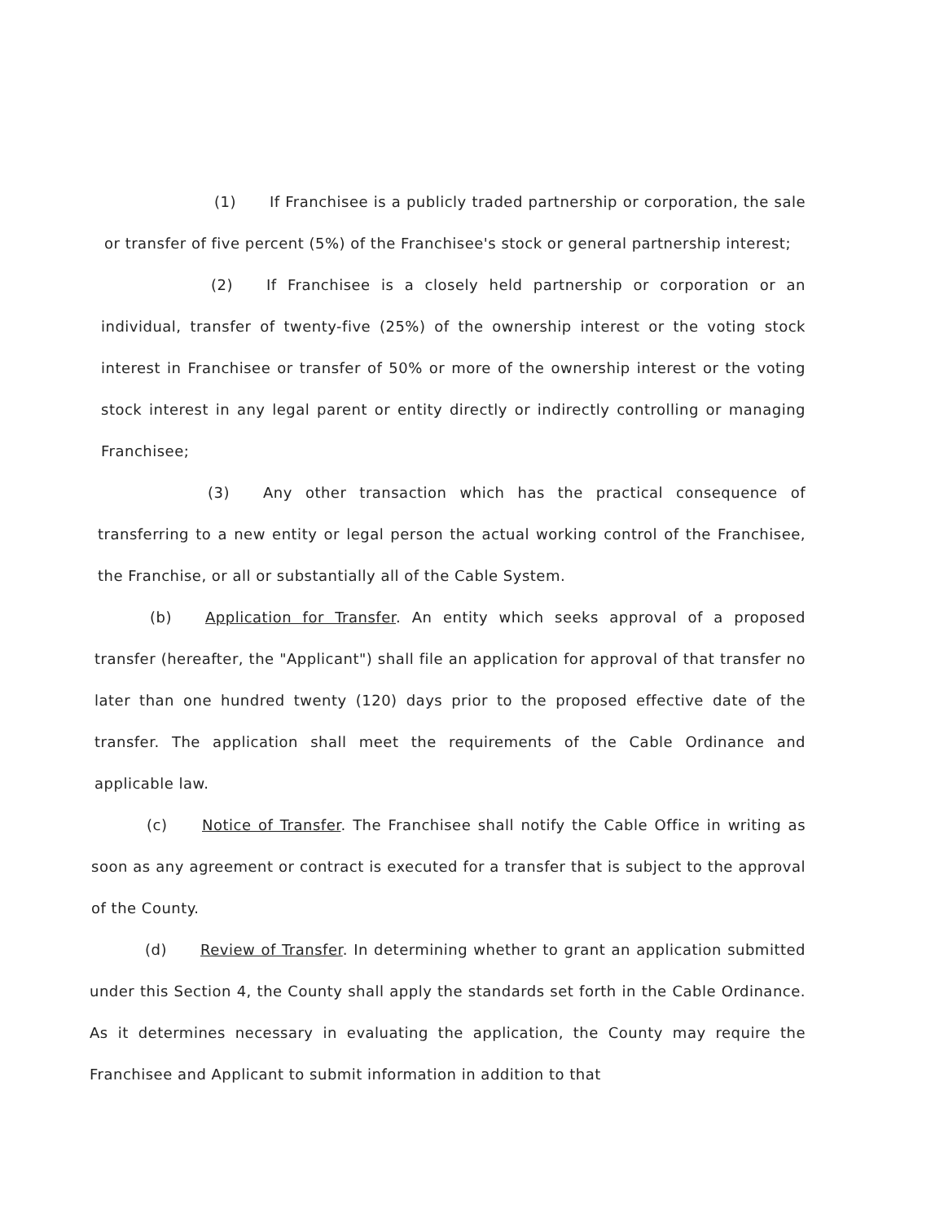(1) If Franchisee is a publicly traded partnership or corporation, the sale or transfer of five percent (5%) of the Franchisee's stock or general partnership interest;
(2) If Franchisee is a closely held partnership or corporation or an individual, transfer of twenty-five (25%) of the ownership interest or the voting stock interest in Franchisee or transfer of 50% or more of the ownership interest or the voting stock interest in any legal parent or entity directly or indirectly controlling or managing Franchisee;
(3) Any other transaction which has the practical consequence of transferring to a new entity or legal person the actual working control of the Franchisee, the Franchise, or all or substantially all of the Cable System.
(b) Application for Transfer. An entity which seeks approval of a proposed transfer (hereafter, the "Applicant") shall file an application for approval of that transfer no later than one hundred twenty (120) days prior to the proposed effective date of the transfer. The application shall meet the requirements of the Cable Ordinance and applicable law.
(c) Notice of Transfer. The Franchisee shall notify the Cable Office in writing as soon as any agreement or contract is executed for a transfer that is subject to the approval of the County.
(d) Review of Transfer. In determining whether to grant an application submitted under this Section 4, the County shall apply the standards set forth in the Cable Ordinance. As it determines necessary in evaluating the application, the County may require the Franchisee and Applicant to submit information in addition to that